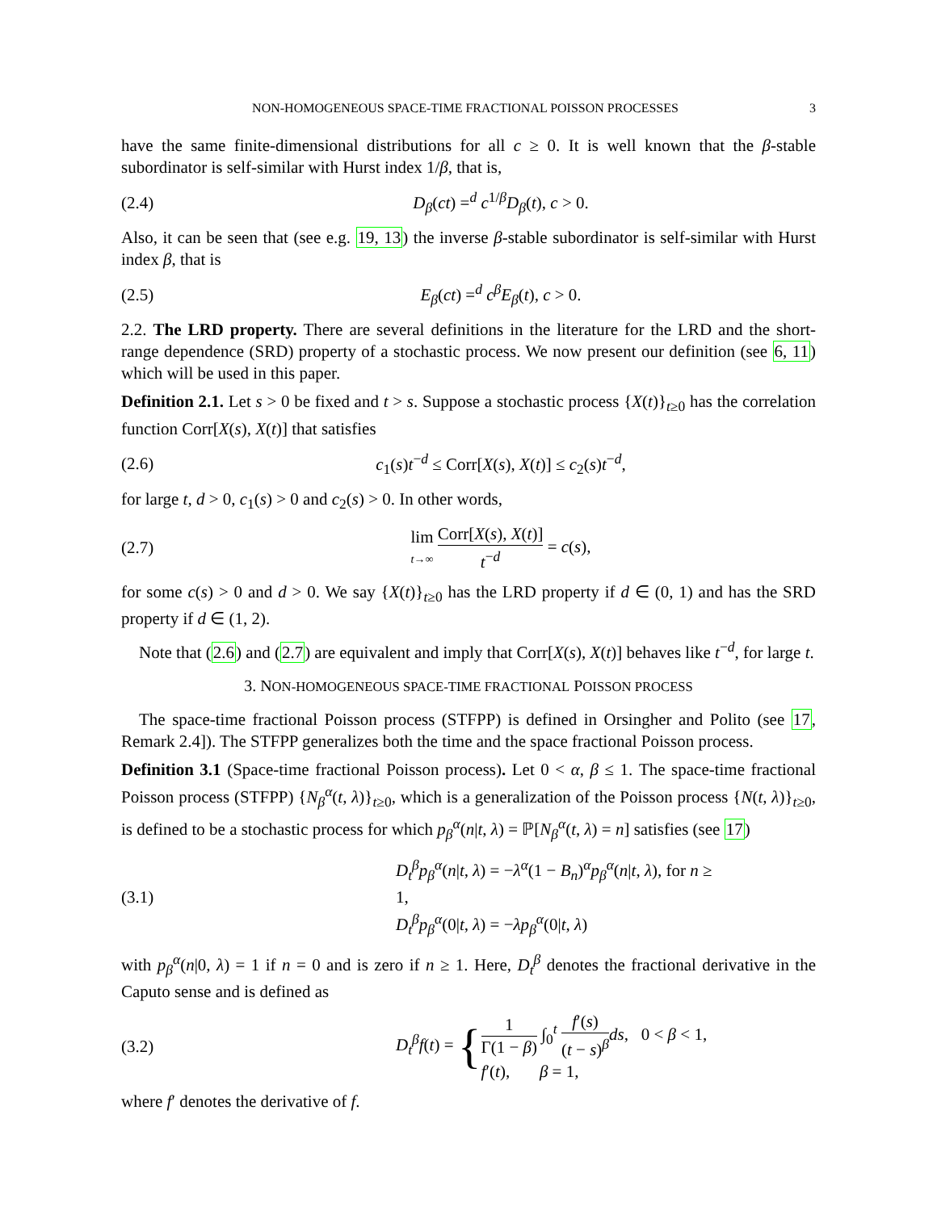NON-HOMOGENEOUS SPACE-TIME FRACTIONAL POISSON PROCESSES 3
have the same finite-dimensional distributions for all c ≥ 0. It is well known that the β-stable subordinator is self-similar with Hurst index 1/β, that is,
(2.4) D<sub>β</sub>(ct) =<sup>d</sup> c<sup>1/β</sup>D<sub>β</sub>(t), c > 0.
Also, it can be seen that (see e.g. 19, 13) the inverse β-stable subordinator is self-similar with Hurst index β, that is
(2.5) E<sub>β</sub>(ct) =<sup>d</sup> c<sup>β</sup>E<sub>β</sub>(t), c > 0.
2.2. The LRD property. There are several definitions in the literature for the LRD and the short-range dependence (SRD) property of a stochastic process. We now present our definition (see 6, 11) which will be used in this paper.
Definition 2.1. Let s > 0 be fixed and t > s. Suppose a stochastic process {X(t)}<sub>t≥0</sub> has the correlation function Corr[X(s), X(t)] that satisfies
(2.6) c<sub>1</sub>(s)t<sup>−d</sup> ≤ Corr[X(s), X(t)] ≤ c<sub>2</sub>(s)t<sup>−d</sup>,
for large t, d > 0, c<sub>1</sub>(s) > 0 and c<sub>2</sub>(s) > 0. In other words,
(2.7) lim t→∞ Corr[X(s), X(t)] t<sup>−d</sup> = c(s),
for some c(s) > 0 and d > 0. We say {X(t)}<sub>t≥0</sub> has the LRD property if d ∈ (0, 1) and has the SRD property if d ∈ (1, 2).
Note that (2.6) and (2.7) are equivalent and imply that Corr[X(s), X(t)] behaves like t<sup>−d</sup>, for large t.
3. NON-HOMOGENEOUS SPACE-TIME FRACTIONAL POISSON PROCESS
The space-time fractional Poisson process (STFPP) is defined in Orsingher and Polito (see 17, Remark 2.4]). The STFPP generalizes both the time and the space fractional Poisson process.
Definition 3.1 (Space-time fractional Poisson process). Let 0 < α, β ≤ 1. The space-time fractional Poisson process (STFPP) {N<sub>β</sub><sup>α</sup>(t, λ)}<sub>t≥0</sub>, which is a generalization of the Poisson process {N(t, λ)}<sub>t≥0</sub>, is defined to be a stochastic process for which p<sub>β</sub><sup>α</sup>(n|t, λ) = ℙ[N<sub>β</sub><sup>α</sup>(t, λ) = n] satisfies (see 17)
(3.1) D<sub>t</sub><sup>β</sup>p<sub>β</sub><sup>α</sup>(n|t, λ) = −λ<sup>α</sup>(1 − B<sub>n</sub>)<sup>α</sup>p<sub>β</sub><sup>α</sup>(n|t, λ), for n ≥ 1,
D<sub>t</sub><sup>β</sup>p<sub>β</sub><sup>α</sup>(0|t, λ) = −λp<sub>β</sub><sup>α</sup>(0|t, λ)
with p<sub>β</sub><sup>α</sup>(n|0, λ) = 1 if n = 0 and is zero if n ≥ 1. Here, D<sub>t</sub><sup>β</sup> denotes the fractional derivative in the Caputo sense and is defined as
(3.2) D<sub>t</sub><sup>β</sup>f(t) = {1 Γ(1 − β) ∫<sub>0</sub><sup>t</sup> f′(s) (t − s)<sup>β</sup> ds, 0 < β < 1,
f′(t), β = 1,
where f′ denotes the derivative of f.